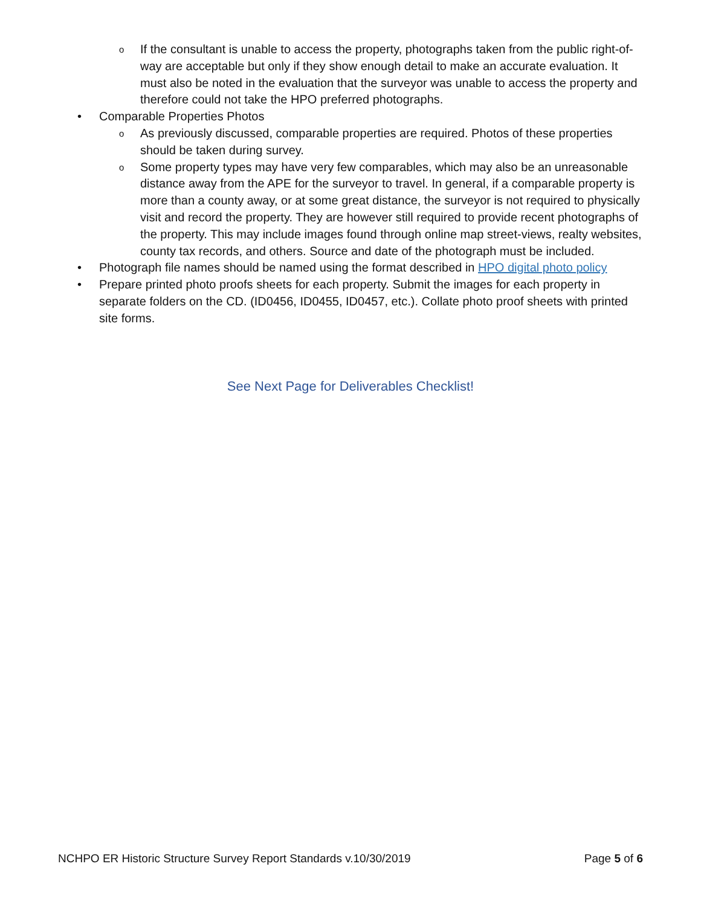o If the consultant is unable to access the property, photographs taken from the public right-of-way are acceptable but only if they show enough detail to make an accurate evaluation. It must also be noted in the evaluation that the surveyor was unable to access the property and therefore could not take the HPO preferred photographs.
• Comparable Properties Photos
o As previously discussed, comparable properties are required. Photos of these properties should be taken during survey.
o Some property types may have very few comparables, which may also be an unreasonable distance away from the APE for the surveyor to travel. In general, if a comparable property is more than a county away, or at some great distance, the surveyor is not required to physically visit and record the property. They are however still required to provide recent photographs of the property. This may include images found through online map street-views, realty websites, county tax records, and others. Source and date of the photograph must be included.
• Photograph file names should be named using the format described in HPO digital photo policy
• Prepare printed photo proofs sheets for each property. Submit the images for each property in separate folders on the CD. (ID0456, ID0455, ID0457, etc.). Collate photo proof sheets with printed site forms.
See Next Page for Deliverables Checklist!
NCHPO ER Historic Structure Survey Report Standards v.10/30/2019 Page 5 of 6